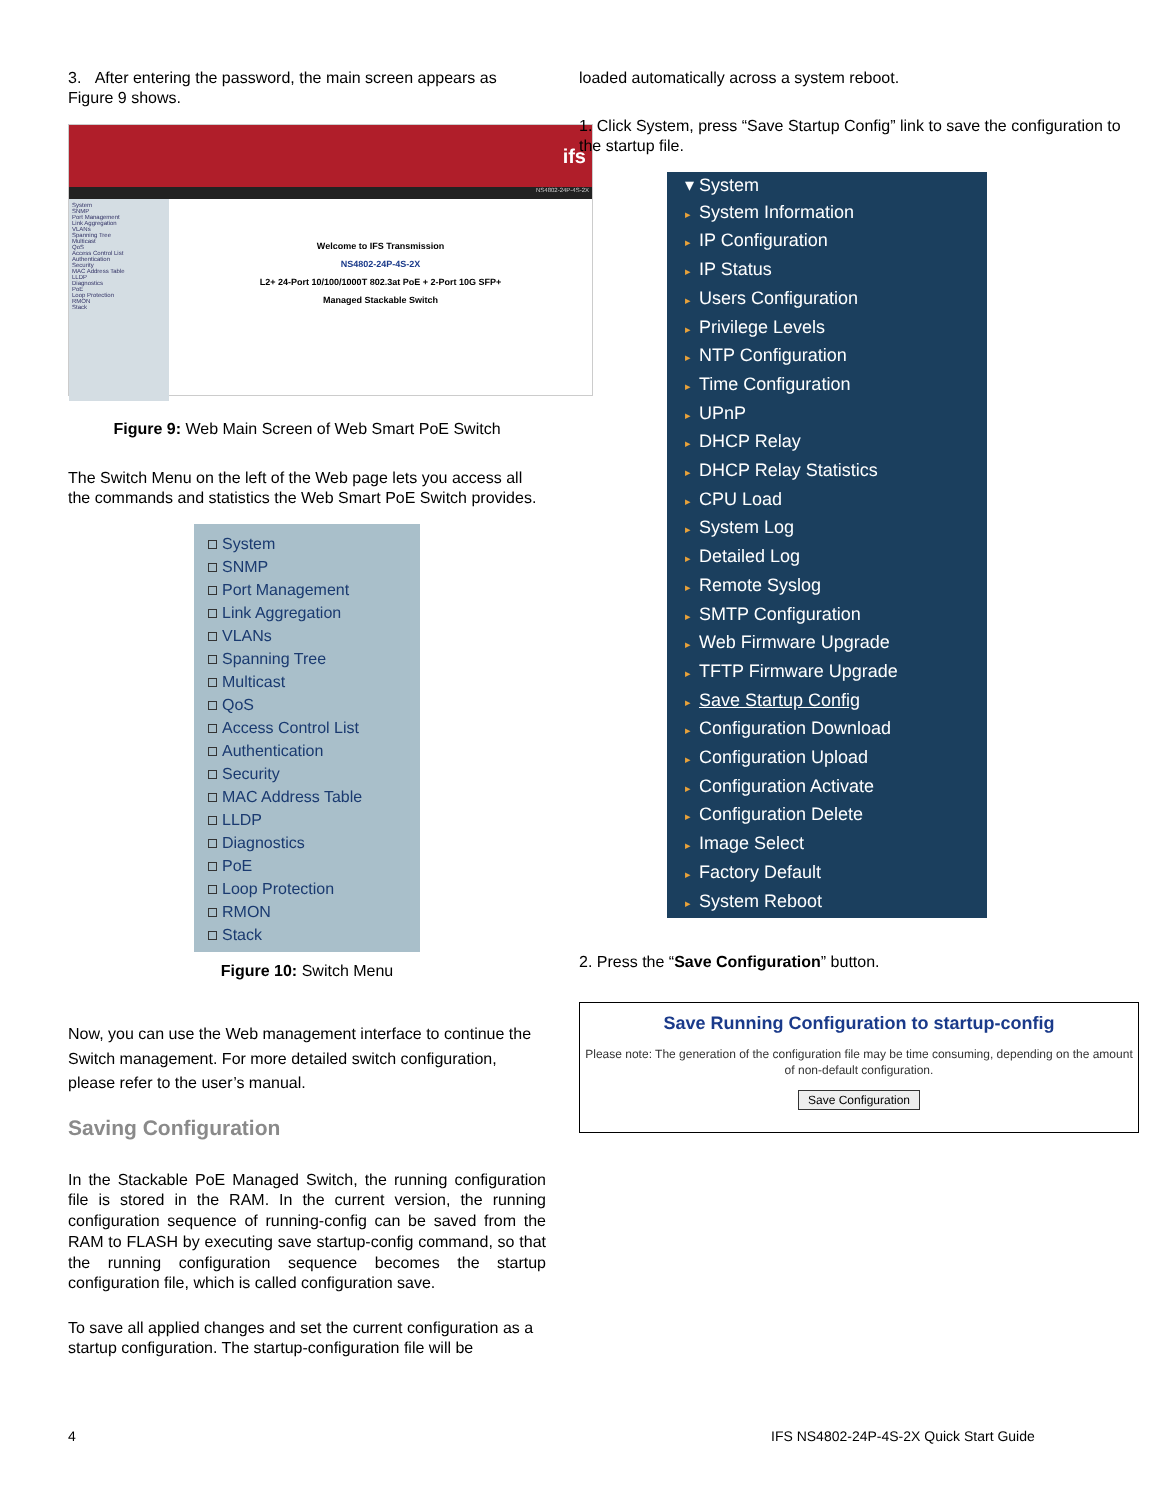3. After entering the password, the main screen appears as Figure 9 shows.
ifs
NS4802-24P-4S-2X
System
SNMP
Port Management
Link Aggregation
VLANs
Spanning Tree
Multicast
QoS
Access Control List
Authentication
Security
MAC Address Table
LLDP
Diagnostics
PoE
Loop Protection
RMON
Stack
Welcome to IFS Transmission
NS4802-24P-4S-2X
L2+ 24-Port 10/100/1000T 802.3at PoE + 2-Port 10G SFP+
Managed Stackable Switch
Figure 9: Web Main Screen of Web Smart PoE Switch
The Switch Menu on the left of the Web page lets you access all the commands and statistics the Web Smart PoE Switch provides.
System
SNMP
Port Management
Link Aggregation
VLANs
Spanning Tree
Multicast
QoS
Access Control List
Authentication
Security
MAC Address Table
LLDP
Diagnostics
PoE
Loop Protection
RMON
Stack
Figure 10: Switch Menu
Now, you can use the Web management interface to continue the Switch management. For more detailed switch configuration, please refer to the user’s manual.
Saving Configuration
In the Stackable PoE Managed Switch, the running configuration file is stored in the RAM. In the current version, the running configuration sequence of running-config can be saved from the RAM to FLASH by executing save startup-config command, so that the running configuration sequence becomes the startup configuration file, which is called configuration save.
To save all applied changes and set the current configuration as a startup configuration. The startup-configuration file will be
loaded automatically across a system reboot.
1. Click System, press “Save Startup Config” link to save the configuration to the startup file.
▾ System
▸ System Information
▸ IP Configuration
▸ IP Status
▸ Users Configuration
▸ Privilege Levels
▸ NTP Configuration
▸ Time Configuration
▸ UPnP
▸ DHCP Relay
▸ DHCP Relay Statistics
▸ CPU Load
▸ System Log
▸ Detailed Log
▸ Remote Syslog
▸ SMTP Configuration
▸ Web Firmware Upgrade
▸ TFTP Firmware Upgrade
▸ Save Startup Config
▸ Configuration Download
▸ Configuration Upload
▸ Configuration Activate
▸ Configuration Delete
▸ Image Select
▸ Factory Default
▸ System Reboot
2. Press the “Save Configuration” button.
Save Running Configuration to startup-config
Please note: The generation of the configuration file may be time consuming, depending on the amount of non-default configuration.
Save Configuration
4
IFS NS4802-24P-4S-2X Quick Start Guide